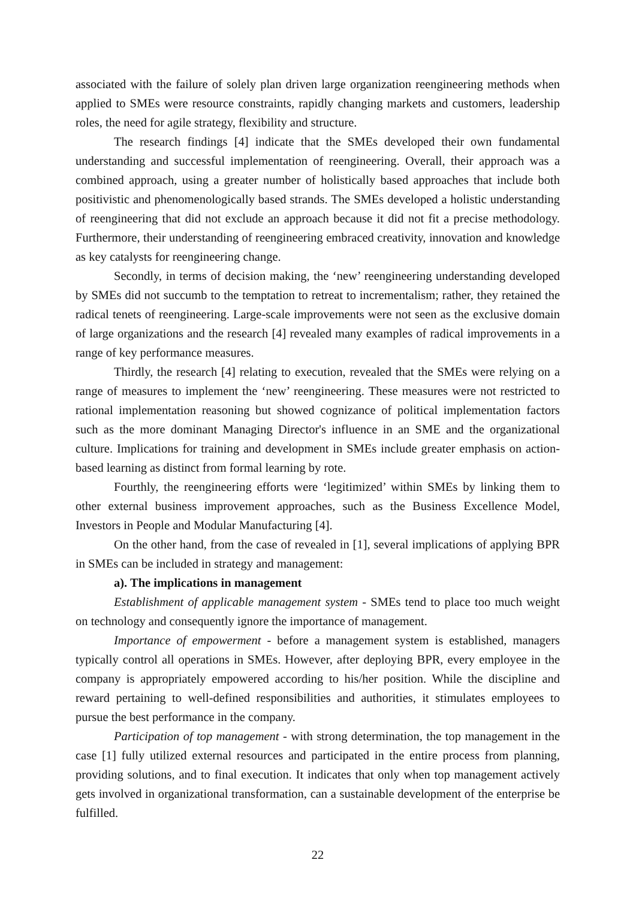associated with the failure of solely plan driven large organization reengineering methods when applied to SMEs were resource constraints, rapidly changing markets and customers, leadership roles, the need for agile strategy, flexibility and structure.
The research findings [4] indicate that the SMEs developed their own fundamental understanding and successful implementation of reengineering. Overall, their approach was a combined approach, using a greater number of holistically based approaches that include both positivistic and phenomenologically based strands. The SMEs developed a holistic understanding of reengineering that did not exclude an approach because it did not fit a precise methodology. Furthermore, their understanding of reengineering embraced creativity, innovation and knowledge as key catalysts for reengineering change.
Secondly, in terms of decision making, the ‘new’ reengineering understanding developed by SMEs did not succumb to the temptation to retreat to incrementalism; rather, they retained the radical tenets of reengineering. Large-scale improvements were not seen as the exclusive domain of large organizations and the research [4] revealed many examples of radical improvements in a range of key performance measures.
Thirdly, the research [4] relating to execution, revealed that the SMEs were relying on a range of measures to implement the ‘new’ reengineering. These measures were not restricted to rational implementation reasoning but showed cognizance of political implementation factors such as the more dominant Managing Director's influence in an SME and the organizational culture. Implications for training and development in SMEs include greater emphasis on action-based learning as distinct from formal learning by rote.
Fourthly, the reengineering efforts were ‘legitimized’ within SMEs by linking them to other external business improvement approaches, such as the Business Excellence Model, Investors in People and Modular Manufacturing [4].
On the other hand, from the case of revealed in [1], several implications of applying BPR in SMEs can be included in strategy and management:
a). The implications in management
Establishment of applicable management system - SMEs tend to place too much weight on technology and consequently ignore the importance of management.
Importance of empowerment - before a management system is established, managers typically control all operations in SMEs. However, after deploying BPR, every employee in the company is appropriately empowered according to his/her position. While the discipline and reward pertaining to well-defined responsibilities and authorities, it stimulates employees to pursue the best performance in the company.
Participation of top management - with strong determination, the top management in the case [1] fully utilized external resources and participated in the entire process from planning, providing solutions, and to final execution. It indicates that only when top management actively gets involved in organizational transformation, can a sustainable development of the enterprise be fulfilled.
22